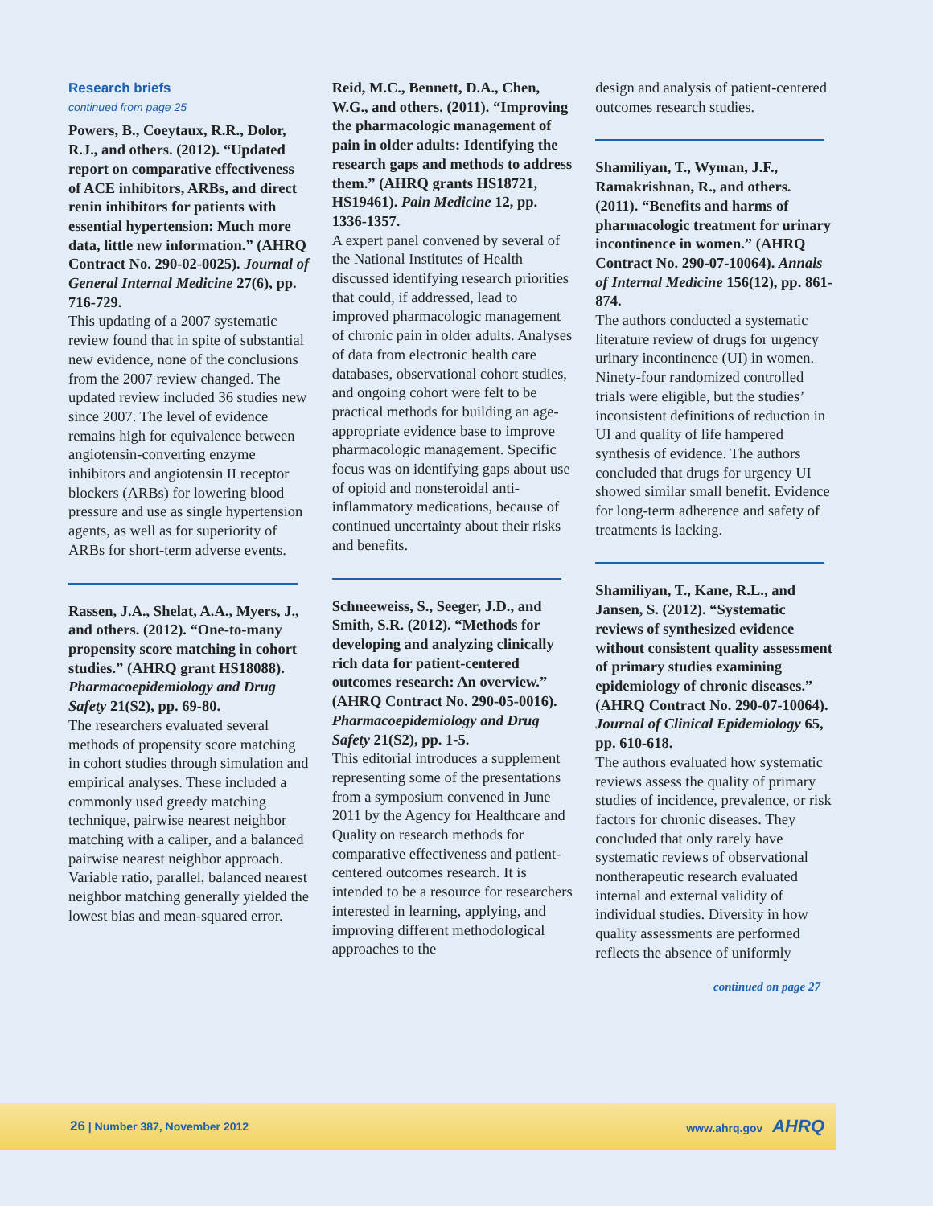Research briefs
continued from page 25
Powers, B., Coeytaux, R.R., Dolor, R.J., and others. (2012). “Updated report on comparative effectiveness of ACE inhibitors, ARBs, and direct renin inhibitors for patients with essential hypertension: Much more data, little new information.” (AHRQ Contract No. 290-02-0025). Journal of General Internal Medicine 27(6), pp. 716-729.
This updating of a 2007 systematic review found that in spite of substantial new evidence, none of the conclusions from the 2007 review changed. The updated review included 36 studies new since 2007. The level of evidence remains high for equivalence between angiotensin-converting enzyme inhibitors and angiotensin II receptor blockers (ARBs) for lowering blood pressure and use as single hypertension agents, as well as for superiority of ARBs for short-term adverse events.
Rassen, J.A., Shelat, A.A., Myers, J., and others. (2012). “One-to-many propensity score matching in cohort studies.” (AHRQ grant HS18088). Pharmacoepidemiology and Drug Safety 21(S2), pp. 69-80.
The researchers evaluated several methods of propensity score matching in cohort studies through simulation and empirical analyses. These included a commonly used greedy matching technique, pairwise nearest neighbor matching with a caliper, and a balanced pairwise nearest neighbor approach. Variable ratio, parallel, balanced nearest neighbor matching generally yielded the lowest bias and mean-squared error.
Reid, M.C., Bennett, D.A., Chen, W.G., and others. (2011). “Improving the pharmacologic management of pain in older adults: Identifying the research gaps and methods to address them.” (AHRQ grants HS18721, HS19461). Pain Medicine 12, pp. 1336-1357.
A expert panel convened by several of the National Institutes of Health discussed identifying research priorities that could, if addressed, lead to improved pharmacologic management of chronic pain in older adults. Analyses of data from electronic health care databases, observational cohort studies, and ongoing cohort were felt to be practical methods for building an age-appropriate evidence base to improve pharmacologic management. Specific focus was on identifying gaps about use of opioid and nonsteroidal anti-inflammatory medications, because of continued uncertainty about their risks and benefits.
Schneeweiss, S., Seeger, J.D., and Smith, S.R. (2012). “Methods for developing and analyzing clinically rich data for patient-centered outcomes research: An overview.” (AHRQ Contract No. 290-05-0016). Pharmacoepidemiology and Drug Safety 21(S2), pp. 1-5.
This editorial introduces a supplement representing some of the presentations from a symposium convened in June 2011 by the Agency for Healthcare and Quality on research methods for comparative effectiveness and patient-centered outcomes research. It is intended to be a resource for researchers interested in learning, applying, and improving different methodological approaches to the
design and analysis of patient-centered outcomes research studies.
Shamiliyan, T., Wyman, J.F., Ramakrishnan, R., and others. (2011). “Benefits and harms of pharmacologic treatment for urinary incontinence in women.” (AHRQ Contract No. 290-07-10064). Annals of Internal Medicine 156(12), pp. 861-874.
The authors conducted a systematic literature review of drugs for urgency urinary incontinence (UI) in women. Ninety-four randomized controlled trials were eligible, but the studies’ inconsistent definitions of reduction in UI and quality of life hampered synthesis of evidence. The authors concluded that drugs for urgency UI showed similar small benefit. Evidence for long-term adherence and safety of treatments is lacking.
Shamiliyan, T., Kane, R.L., and Jansen, S. (2012). “Systematic reviews of synthesized evidence without consistent quality assessment of primary studies examining epidemiology of chronic diseases.” (AHRQ Contract No. 290-07-10064). Journal of Clinical Epidemiology 65, pp. 610-618.
The authors evaluated how systematic reviews assess the quality of primary studies of incidence, prevalence, or risk factors for chronic diseases. They concluded that only rarely have systematic reviews of observational nontherapeutic research evaluated internal and external validity of individual studies. Diversity in how quality assessments are performed reflects the absence of uniformly
continued on page 27
26 | Number 387, November 2012 www.ahrq.gov AHRQ